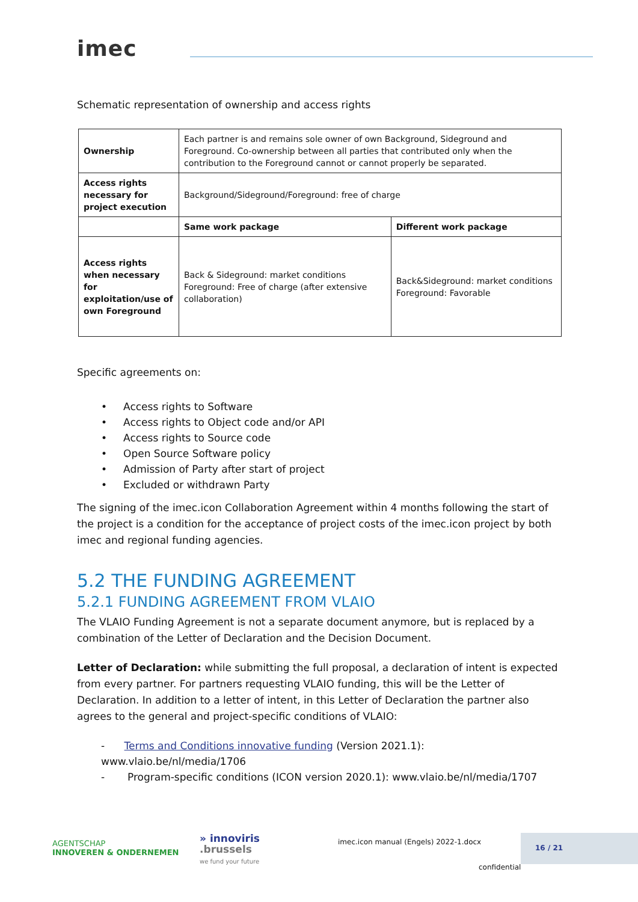imec
Schematic representation of ownership and access rights
| Ownership | Each partner is and remains sole owner of own Background, Sideground and Foreground. Co-ownership between all parties that contributed only when the contribution to the Foreground cannot or cannot properly be separated. | |
| Access rights necessary for project execution | Background/Sideground/Foreground: free of charge | |
| | Same work package | Different work package |
| Access rights when necessary for exploitation/use of own Foreground | Back & Sideground: market conditions Foreground: Free of charge (after extensive collaboration) | Back&Sideground: market conditions Foreground: Favorable |
Specific agreements on:
• Access rights to Software
• Access rights to Object code and/or API
• Access rights to Source code
• Open Source Software policy
• Admission of Party after start of project
• Excluded or withdrawn Party
The signing of the imec.icon Collaboration Agreement within 4 months following the start of the project is a condition for the acceptance of project costs of the imec.icon project by both imec and regional funding agencies.
5.2 THE FUNDING AGREEMENT
5.2.1 FUNDING AGREEMENT FROM VLAIO
The VLAIO Funding Agreement is not a separate document anymore, but is replaced by a combination of the Letter of Declaration and the Decision Document.
Letter of Declaration: while submitting the full proposal, a declaration of intent is expected from every partner. For partners requesting VLAIO funding, this will be the Letter of Declaration. In addition to a letter of intent, in this Letter of Declaration the partner also agrees to the general and project-specific conditions of VLAIO:
- Terms and Conditions innovative funding (Version 2021.1): www.vlaio.be/nl/media/1706
- Program-specific conditions (ICON version 2020.1): www.vlaio.be/nl/media/1707
AGENTSCHAP
INNOVEREN & ONDERNEMEN
» innoviris
.brussels
we fund your future
imec.icon manual (Engels) 2022-1.docx
16 / 21
confidential